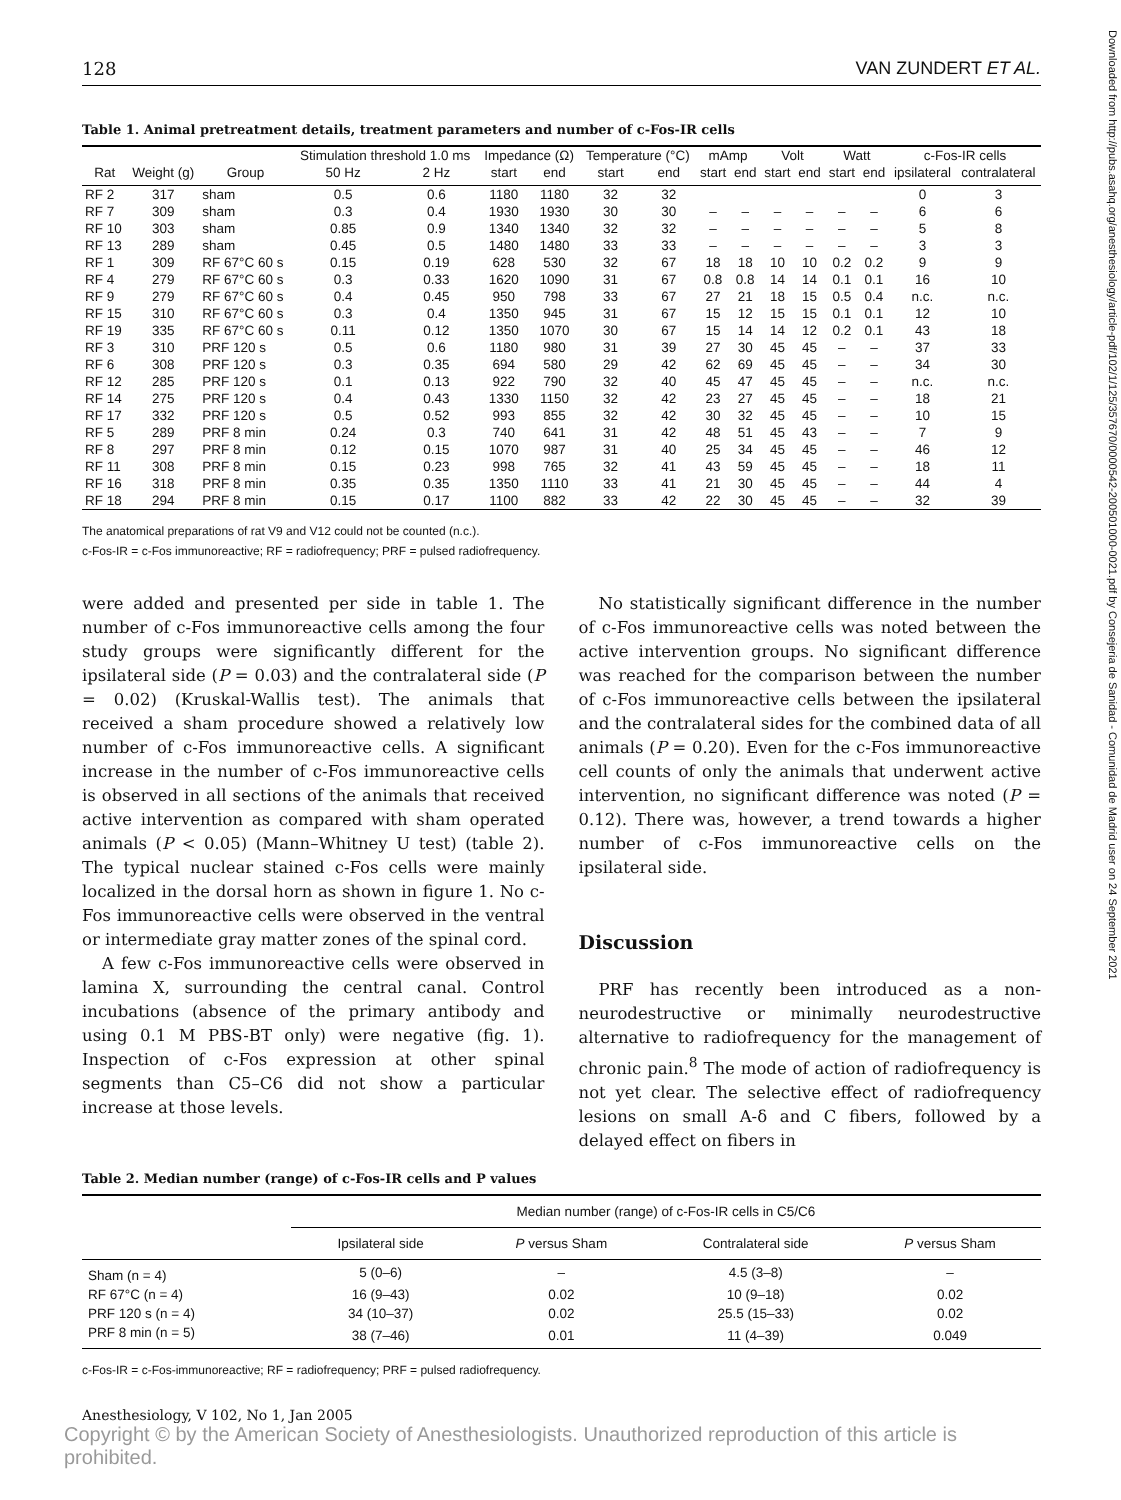Downloaded from http://pubs.asahq.org/anesthesiology/article-pdf/102/1/125/357670/0000542-200501000-0021.pdf by Consejeria de Sanidad - Comunidad de Madrid user on 24 September 2021
128 VAN ZUNDERT ET AL.
Table 1. Animal pretreatment details, treatment parameters and number of c-Fos-IR cells
| | | | Stimulation threshold 1.0 ms | | Impedance (Ω) | | Temperature (°C) | | mAmp | | Volt | | Watt | | c-Fos-IR cells | |
| --- | --- | --- | --- | --- | --- | --- | --- | --- | --- | --- | --- | --- | --- | --- | --- | --- |
| Rat | Weight (g) | Group | 50 Hz | 2 Hz | start | end | start | end | start | end | start | end | start | end | ipsilateral | contralateral |
| RF 2 | 317 | sham | 0.5 | 0.6 | 1180 | 1180 | 32 | 32 | | | | | | | 0 | 3 |
| RF 7 | 309 | sham | 0.3 | 0.4 | 1930 | 1930 | 30 | 30 | – | – | – | – | – | – | 6 | 6 |
| RF 10 | 303 | sham | 0.85 | 0.9 | 1340 | 1340 | 32 | 32 | – | – | – | – | – | – | 5 | 8 |
| RF 13 | 289 | sham | 0.45 | 0.5 | 1480 | 1480 | 33 | 33 | – | – | – | – | – | – | 3 | 3 |
| RF 1 | 309 | RF 67°C 60 s | 0.15 | 0.19 | 628 | 530 | 32 | 67 | 18 | 18 | 10 | 10 | 0.2 | 0.2 | 9 | 9 |
| RF 4 | 279 | RF 67°C 60 s | 0.3 | 0.33 | 1620 | 1090 | 31 | 67 | 0.8 | 0.8 | 14 | 14 | 0.1 | 0.1 | 16 | 10 |
| RF 9 | 279 | RF 67°C 60 s | 0.4 | 0.45 | 950 | 798 | 33 | 67 | 27 | 21 | 18 | 15 | 0.5 | 0.4 | n.c. | n.c. |
| RF 15 | 310 | RF 67°C 60 s | 0.3 | 0.4 | 1350 | 945 | 31 | 67 | 15 | 12 | 15 | 15 | 0.1 | 0.1 | 12 | 10 |
| RF 19 | 335 | RF 67°C 60 s | 0.11 | 0.12 | 1350 | 1070 | 30 | 67 | 15 | 14 | 14 | 12 | 0.2 | 0.1 | 43 | 18 |
| RF 3 | 310 | PRF 120 s | 0.5 | 0.6 | 1180 | 980 | 31 | 39 | 27 | 30 | 45 | 45 | – | – | 37 | 33 |
| RF 6 | 308 | PRF 120 s | 0.3 | 0.35 | 694 | 580 | 29 | 42 | 62 | 69 | 45 | 45 | – | – | 34 | 30 |
| RF 12 | 285 | PRF 120 s | 0.1 | 0.13 | 922 | 790 | 32 | 40 | 45 | 47 | 45 | 45 | – | – | n.c. | n.c. |
| RF 14 | 275 | PRF 120 s | 0.4 | 0.43 | 1330 | 1150 | 32 | 42 | 23 | 27 | 45 | 45 | – | – | 18 | 21 |
| RF 17 | 332 | PRF 120 s | 0.5 | 0.52 | 993 | 855 | 32 | 42 | 30 | 32 | 45 | 45 | – | – | 10 | 15 |
| RF 5 | 289 | PRF 8 min | 0.24 | 0.3 | 740 | 641 | 31 | 42 | 48 | 51 | 45 | 43 | – | – | 7 | 9 |
| RF 8 | 297 | PRF 8 min | 0.12 | 0.15 | 1070 | 987 | 31 | 40 | 25 | 34 | 45 | 45 | – | – | 46 | 12 |
| RF 11 | 308 | PRF 8 min | 0.15 | 0.23 | 998 | 765 | 32 | 41 | 43 | 59 | 45 | 45 | – | – | 18 | 11 |
| RF 16 | 318 | PRF 8 min | 0.35 | 0.35 | 1350 | 1110 | 33 | 41 | 21 | 30 | 45 | 45 | – | – | 44 | 4 |
| RF 18 | 294 | PRF 8 min | 0.15 | 0.17 | 1100 | 882 | 33 | 42 | 22 | 30 | 45 | 45 | – | – | 32 | 39 |
The anatomical preparations of rat V9 and V12 could not be counted (n.c.).
c-Fos-IR = c-Fos immunoreactive; RF = radiofrequency; PRF = pulsed radiofrequency.
were added and presented per side in table 1. The number of c-Fos immunoreactive cells among the four study groups were significantly different for the ipsilateral side (P = 0.03) and the contralateral side (P = 0.02) (Kruskal-Wallis test). The animals that received a sham procedure showed a relatively low number of c-Fos immunoreactive cells. A significant increase in the number of c-Fos immunoreactive cells is observed in all sections of the animals that received active intervention as compared with sham operated animals (P < 0.05) (Mann–Whitney U test) (table 2). The typical nuclear stained c-Fos cells were mainly localized in the dorsal horn as shown in figure 1. No c-Fos immunoreactive cells were observed in the ventral or intermediate gray matter zones of the spinal cord.
A few c-Fos immunoreactive cells were observed in lamina X, surrounding the central canal. Control incubations (absence of the primary antibody and using 0.1 M PBS-BT only) were negative (fig. 1). Inspection of c-Fos expression at other spinal segments than C5–C6 did not show a particular increase at those levels.
No statistically significant difference in the number of c-Fos immunoreactive cells was noted between the active intervention groups. No significant difference was reached for the comparison between the number of c-Fos immunoreactive cells between the ipsilateral and the contralateral sides for the combined data of all animals (P = 0.20). Even for the c-Fos immunoreactive cell counts of only the animals that underwent active intervention, no significant difference was noted (P = 0.12). There was, however, a trend towards a higher number of c-Fos immunoreactive cells on the ipsilateral side.
Discussion
PRF has recently been introduced as a non-neurodestructive or minimally neurodestructive alternative to radiofrequency for the management of chronic pain.<sup>8</sup> The mode of action of radiofrequency is not yet clear. The selective effect of radiofrequency lesions on small A-δ and C fibers, followed by a delayed effect on fibers in
Table 2. Median number (range) of c-Fos-IR cells and P values
| | Median number (range) of c-Fos-IR cells in C5/C6 | | | |
| --- | --- | --- | --- | --- |
| | Ipsilateral side | P versus Sham | Contralateral side | P versus Sham |
| Sham (n = 4) | 5 (0–6) | – | 4.5 (3–8) | – |
| RF 67°C (n = 4) | 16 (9–43) | 0.02 | 10 (9–18) | 0.02 |
| PRF 120 s (n = 4) | 34 (10–37) | 0.02 | 25.5 (15–33) | 0.02 |
| PRF 8 min (n = 5) | 38 (7–46) | 0.01 | 11 (4–39) | 0.049 |
c-Fos-IR = c-Fos-immunoreactive; RF = radiofrequency; PRF = pulsed radiofrequency.
Anesthesiology, V 102, No 1, Jan 2005
Copyright © by the American Society of Anesthesiologists. Unauthorized reproduction of this article is prohibited.